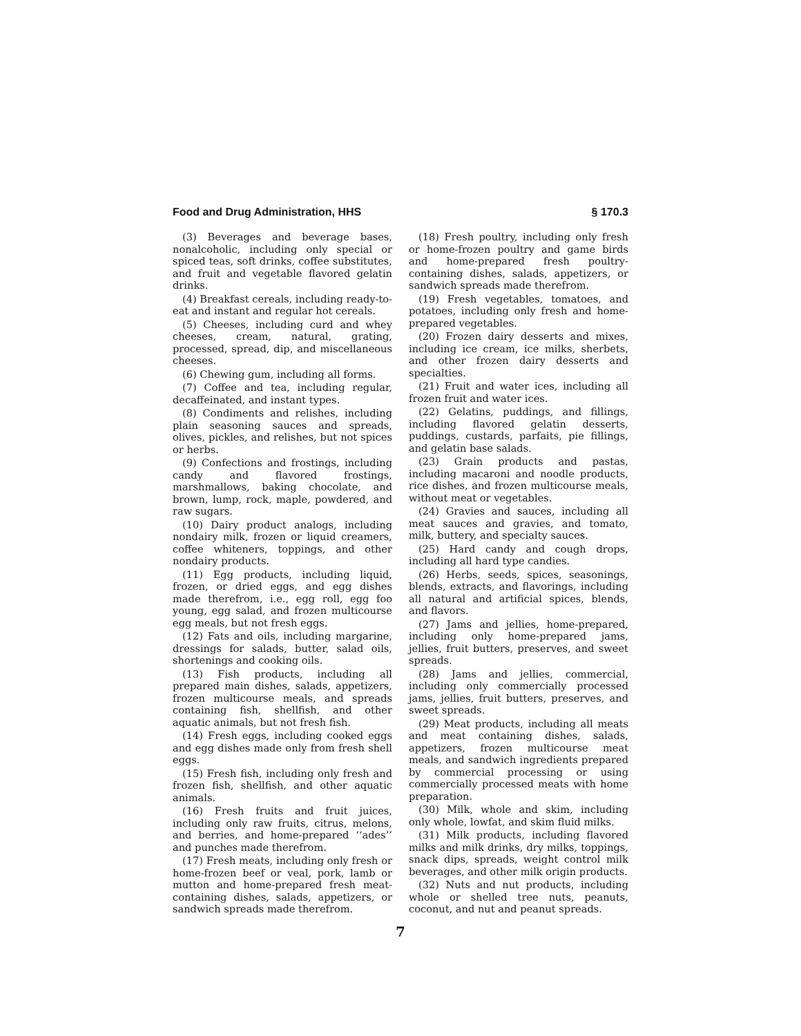Food and Drug Administration, HHS § 170.3
(3) Beverages and beverage bases, nonalcoholic, including only special or spiced teas, soft drinks, coffee substitutes, and fruit and vegetable flavored gelatin drinks.
(4) Breakfast cereals, including ready-to-eat and instant and regular hot cereals.
(5) Cheeses, including curd and whey cheeses, cream, natural, grating, processed, spread, dip, and miscellaneous cheeses.
(6) Chewing gum, including all forms.
(7) Coffee and tea, including regular, decaffeinated, and instant types.
(8) Condiments and relishes, including plain seasoning sauces and spreads, olives, pickles, and relishes, but not spices or herbs.
(9) Confections and frostings, including candy and flavored frostings, marshmallows, baking chocolate, and brown, lump, rock, maple, powdered, and raw sugars.
(10) Dairy product analogs, including nondairy milk, frozen or liquid creamers, coffee whiteners, toppings, and other nondairy products.
(11) Egg products, including liquid, frozen, or dried eggs, and egg dishes made therefrom, i.e., egg roll, egg foo young, egg salad, and frozen multicourse egg meals, but not fresh eggs.
(12) Fats and oils, including margarine, dressings for salads, butter, salad oils, shortenings and cooking oils.
(13) Fish products, including all prepared main dishes, salads, appetizers, frozen multicourse meals, and spreads containing fish, shellfish, and other aquatic animals, but not fresh fish.
(14) Fresh eggs, including cooked eggs and egg dishes made only from fresh shell eggs.
(15) Fresh fish, including only fresh and frozen fish, shellfish, and other aquatic animals.
(16) Fresh fruits and fruit juices, including only raw fruits, citrus, melons, and berries, and home-prepared ‘‘ades’’ and punches made therefrom.
(17) Fresh meats, including only fresh or home-frozen beef or veal, pork, lamb or mutton and home-prepared fresh meat-containing dishes, salads, appetizers, or sandwich spreads made therefrom.
(18) Fresh poultry, including only fresh or home-frozen poultry and game birds and home-prepared fresh poultry-containing dishes, salads, appetizers, or sandwich spreads made therefrom.
(19) Fresh vegetables, tomatoes, and potatoes, including only fresh and home-prepared vegetables.
(20) Frozen dairy desserts and mixes, including ice cream, ice milks, sherbets, and other frozen dairy desserts and specialties.
(21) Fruit and water ices, including all frozen fruit and water ices.
(22) Gelatins, puddings, and fillings, including flavored gelatin desserts, puddings, custards, parfaits, pie fillings, and gelatin base salads.
(23) Grain products and pastas, including macaroni and noodle products, rice dishes, and frozen multicourse meals, without meat or vegetables.
(24) Gravies and sauces, including all meat sauces and gravies, and tomato, milk, buttery, and specialty sauces.
(25) Hard candy and cough drops, including all hard type candies.
(26) Herbs, seeds, spices, seasonings, blends, extracts, and flavorings, including all natural and artificial spices, blends, and flavors.
(27) Jams and jellies, home-prepared, including only home-prepared jams, jellies, fruit butters, preserves, and sweet spreads.
(28) Jams and jellies, commercial, including only commercially processed jams, jellies, fruit butters, preserves, and sweet spreads.
(29) Meat products, including all meats and meat containing dishes, salads, appetizers, frozen multicourse meat meals, and sandwich ingredients prepared by commercial processing or using commercially processed meats with home preparation.
(30) Milk, whole and skim, including only whole, lowfat, and skim fluid milks.
(31) Milk products, including flavored milks and milk drinks, dry milks, toppings, snack dips, spreads, weight control milk beverages, and other milk origin products.
(32) Nuts and nut products, including whole or shelled tree nuts, peanuts, coconut, and nut and peanut spreads.
7